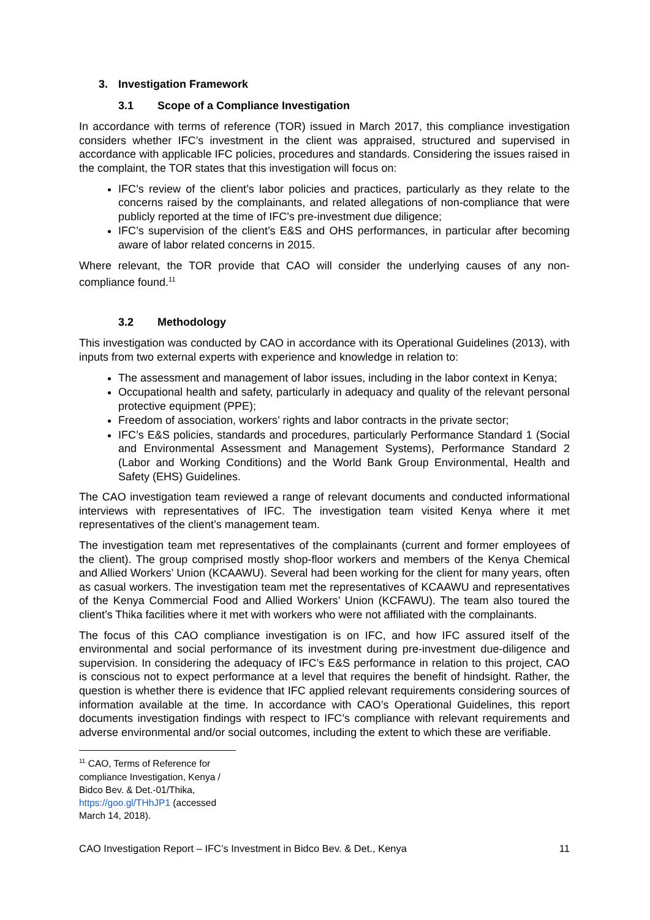3. Investigation Framework
3.1 Scope of a Compliance Investigation
In accordance with terms of reference (TOR) issued in March 2017, this compliance investigation considers whether IFC’s investment in the client was appraised, structured and supervised in accordance with applicable IFC policies, procedures and standards. Considering the issues raised in the complaint, the TOR states that this investigation will focus on:
IFC’s review of the client’s labor policies and practices, particularly as they relate to the concerns raised by the complainants, and related allegations of non-compliance that were publicly reported at the time of IFC’s pre-investment due diligence;
IFC’s supervision of the client’s E&S and OHS performances, in particular after becoming aware of labor related concerns in 2015.
Where relevant, the TOR provide that CAO will consider the underlying causes of any non-compliance found.<sup>11</sup>
3.2 Methodology
This investigation was conducted by CAO in accordance with its Operational Guidelines (2013), with inputs from two external experts with experience and knowledge in relation to:
The assessment and management of labor issues, including in the labor context in Kenya;
Occupational health and safety, particularly in adequacy and quality of the relevant personal protective equipment (PPE);
Freedom of association, workers’ rights and labor contracts in the private sector;
IFC’s E&S policies, standards and procedures, particularly Performance Standard 1 (Social and Environmental Assessment and Management Systems), Performance Standard 2 (Labor and Working Conditions) and the World Bank Group Environmental, Health and Safety (EHS) Guidelines.
The CAO investigation team reviewed a range of relevant documents and conducted informational interviews with representatives of IFC. The investigation team visited Kenya where it met representatives of the client’s management team.
The investigation team met representatives of the complainants (current and former employees of the client). The group comprised mostly shop-floor workers and members of the Kenya Chemical and Allied Workers’ Union (KCAAWU). Several had been working for the client for many years, often as casual workers. The investigation team met the representatives of KCAAWU and representatives of the Kenya Commercial Food and Allied Workers’ Union (KCFAWU). The team also toured the client’s Thika facilities where it met with workers who were not affiliated with the complainants.
The focus of this CAO compliance investigation is on IFC, and how IFC assured itself of the environmental and social performance of its investment during pre-investment due-diligence and supervision. In considering the adequacy of IFC’s E&S performance in relation to this project, CAO is conscious not to expect performance at a level that requires the benefit of hindsight. Rather, the question is whether there is evidence that IFC applied relevant requirements considering sources of information available at the time. In accordance with CAO’s Operational Guidelines, this report documents investigation findings with respect to IFC’s compliance with relevant requirements and adverse environmental and/or social outcomes, including the extent to which these are verifiable.
<sup>11</sup> CAO, Terms of Reference for compliance Investigation, Kenya / Bidco Bev. & Det.-01/Thika, https://goo.gl/THhJP1 (accessed March 14, 2018).
CAO Investigation Report – IFC’s Investment in Bidco Bev. & Det., Kenya 11